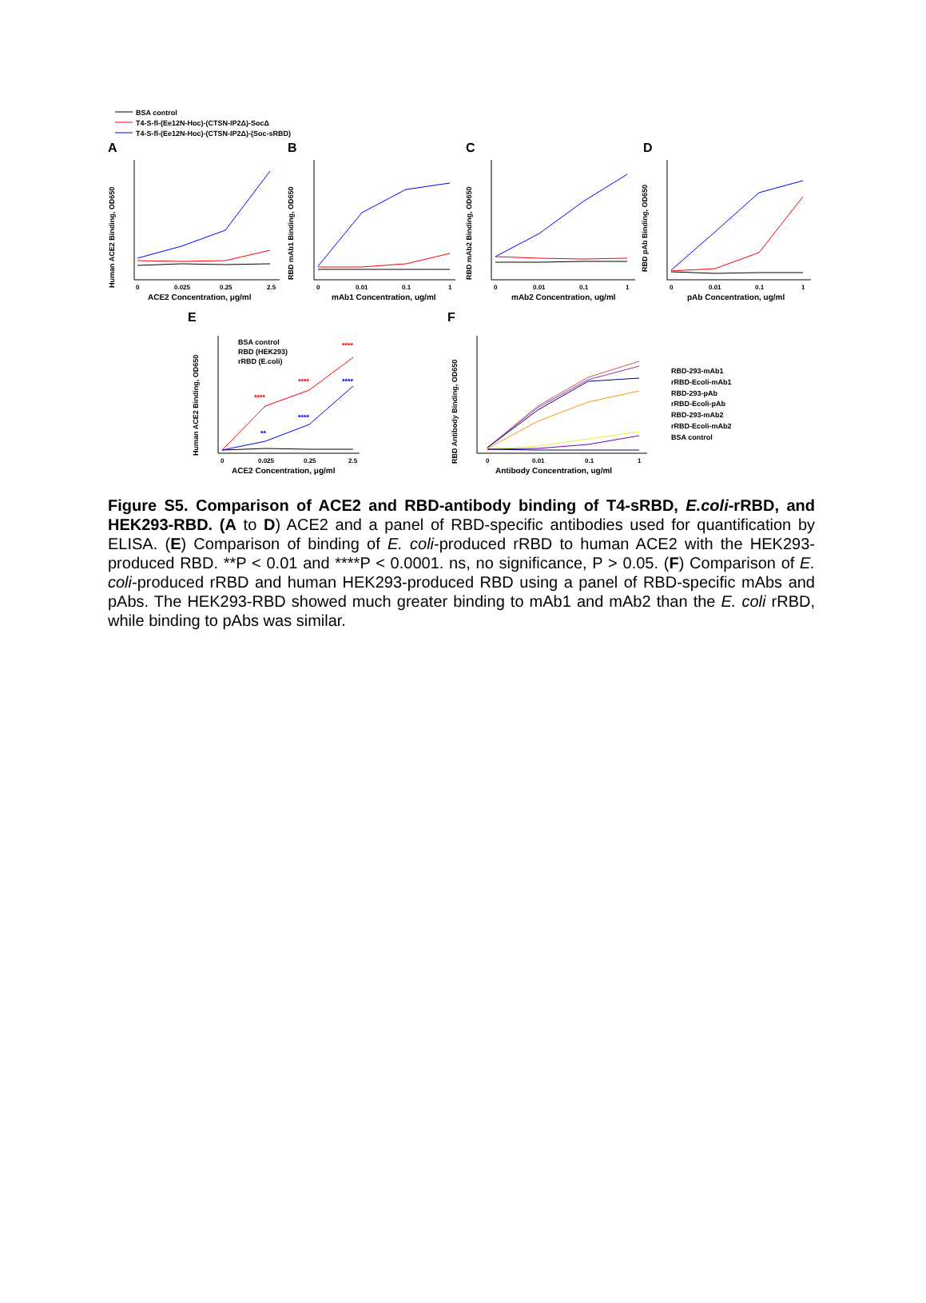BSA control
T4-S-fl-(Ee12N-Hoc)-(CTSN-IP2Δ)-SocΔ
T4-S-fl-(Ee12N-Hoc)-(CTSN-IP2Δ)-(Soc-sRBD)
A
B
C
D
E
F
0
0.025
0.25
2.5
0
0.01
0.1
1
0
0.01
0.1
1
0
0.01
0.1
1
0
0.025
0.25
2.5
0
0.01
0.1
1
ACE2 Concentration, μg/ml
mAb1 Concentration, ug/ml
mAb2 Concentration, ug/ml
pAb Concentration, ug/ml
ACE2 Concentration, μg/ml
Antibody Concentration, ug/ml
Human ACE2 Binding, OD650
RBD mAb1 Binding, OD650
RBD mAb2 Binding, OD650
RBD pAb Binding, OD650
Human ACE2 Binding, OD650
RBD Antibody Binding, OD650
BSA control
RBD (HEK293)
rRBD (E.coli)
RBD-293-mAb1
rRBD-Ecoli-mAb1
RBD-293-pAb
rRBD-Ecoli-pAb
RBD-293-mAb2
rRBD-Ecoli-mAb2
BSA control
****
****
****
**
****
****
Figure S5. Comparison of ACE2 and RBD-antibody binding of T4-sRBD, E.coli-rRBD, and HEK293-RBD. (A to D) ACE2 and a panel of RBD-specific antibodies used for quantification by ELISA. (E) Comparison of binding of E. coli-produced rRBD to human ACE2 with the HEK293-produced RBD. **P < 0.01 and ****P < 0.0001. ns, no significance, P > 0.05. (F) Comparison of E. coli-produced rRBD and human HEK293-produced RBD using a panel of RBD-specific mAbs and pAbs. The HEK293-RBD showed much greater binding to mAb1 and mAb2 than the E. coli rRBD, while binding to pAbs was similar.